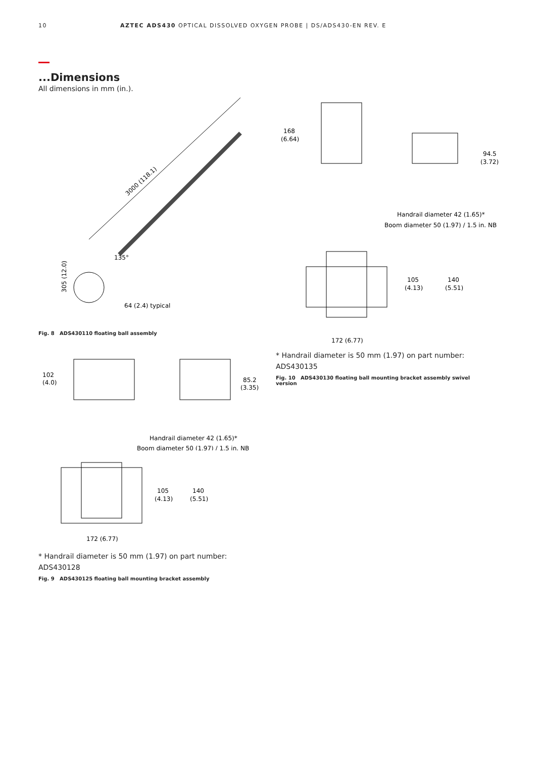10 AZTEC ADS430 OPTICAL DISSOLVED OXYGEN PROBE | DS/ADS430-EN REV. E
...Dimensions
All dimensions in mm (in.).
3000 (118.1)
135°
305 (12.0)
64 (2.4) typical
Fig. 8 ADS430110 floating ball assembly
102
(4.0)
85.2
(3.35)
Handrail diameter 42 (1.65)*
Boom diameter 50 (1.97) / 1.5 in. NB
105
(4.13)
140
(5.51)
172 (6.77)
* Handrail diameter is 50 mm (1.97) on part number:
ADS430128
Fig. 9 ADS430125 floating ball mounting bracket assembly
168
(6.64)
94.5
(3.72)
Handrail diameter 42 (1.65)*
Boom diameter 50 (1.97) / 1.5 in. NB
105
(4.13)
140
(5.51)
172 (6.77)
* Handrail diameter is 50 mm (1.97) on part number:
ADS430135
Fig. 10 ADS430130 floating ball mounting bracket assembly swivel version